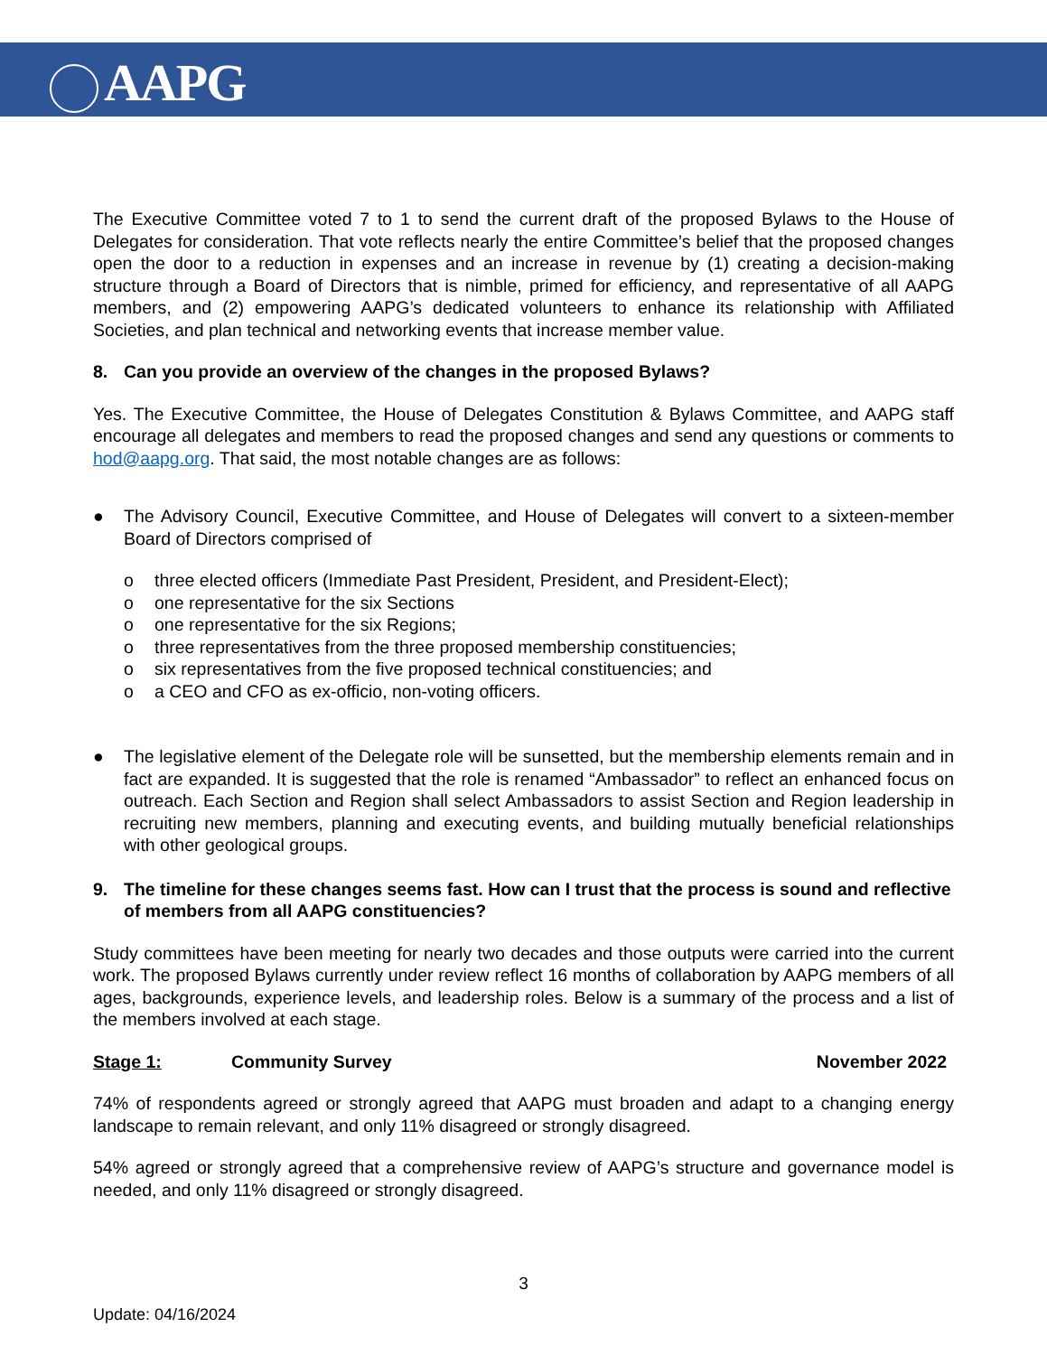AAPG
The Executive Committee voted 7 to 1 to send the current draft of the proposed Bylaws to the House of Delegates for consideration. That vote reflects nearly the entire Committee’s belief that the proposed changes open the door to a reduction in expenses and an increase in revenue by (1) creating a decision-making structure through a Board of Directors that is nimble, primed for efficiency, and representative of all AAPG members, and (2) empowering AAPG’s dedicated volunteers to enhance its relationship with Affiliated Societies, and plan technical and networking events that increase member value.
8. Can you provide an overview of the changes in the proposed Bylaws?
Yes. The Executive Committee, the House of Delegates Constitution & Bylaws Committee, and AAPG staff encourage all delegates and members to read the proposed changes and send any questions or comments to hod@aapg.org. That said, the most notable changes are as follows:
● The Advisory Council, Executive Committee, and House of Delegates will convert to a sixteen-member Board of Directors comprised of
o three elected officers (Immediate Past President, President, and President-Elect);
o one representative for the six Sections
o one representative for the six Regions;
o three representatives from the three proposed membership constituencies;
o six representatives from the five proposed technical constituencies; and
o a CEO and CFO as ex-officio, non-voting officers.
● The legislative element of the Delegate role will be sunsetted, but the membership elements remain and in fact are expanded. It is suggested that the role is renamed “Ambassador” to reflect an enhanced focus on outreach. Each Section and Region shall select Ambassadors to assist Section and Region leadership in recruiting new members, planning and executing events, and building mutually beneficial relationships with other geological groups.
9. The timeline for these changes seems fast. How can I trust that the process is sound and reflective of members from all AAPG constituencies?
Study committees have been meeting for nearly two decades and those outputs were carried into the current work. The proposed Bylaws currently under review reflect 16 months of collaboration by AAPG members of all ages, backgrounds, experience levels, and leadership roles. Below is a summary of the process and a list of the members involved at each stage.
Stage 1: Community Survey November 2022
74% of respondents agreed or strongly agreed that AAPG must broaden and adapt to a changing energy landscape to remain relevant, and only 11% disagreed or strongly disagreed.
54% agreed or strongly agreed that a comprehensive review of AAPG’s structure and governance model is needed, and only 11% disagreed or strongly disagreed.
3
Update: 04/16/2024